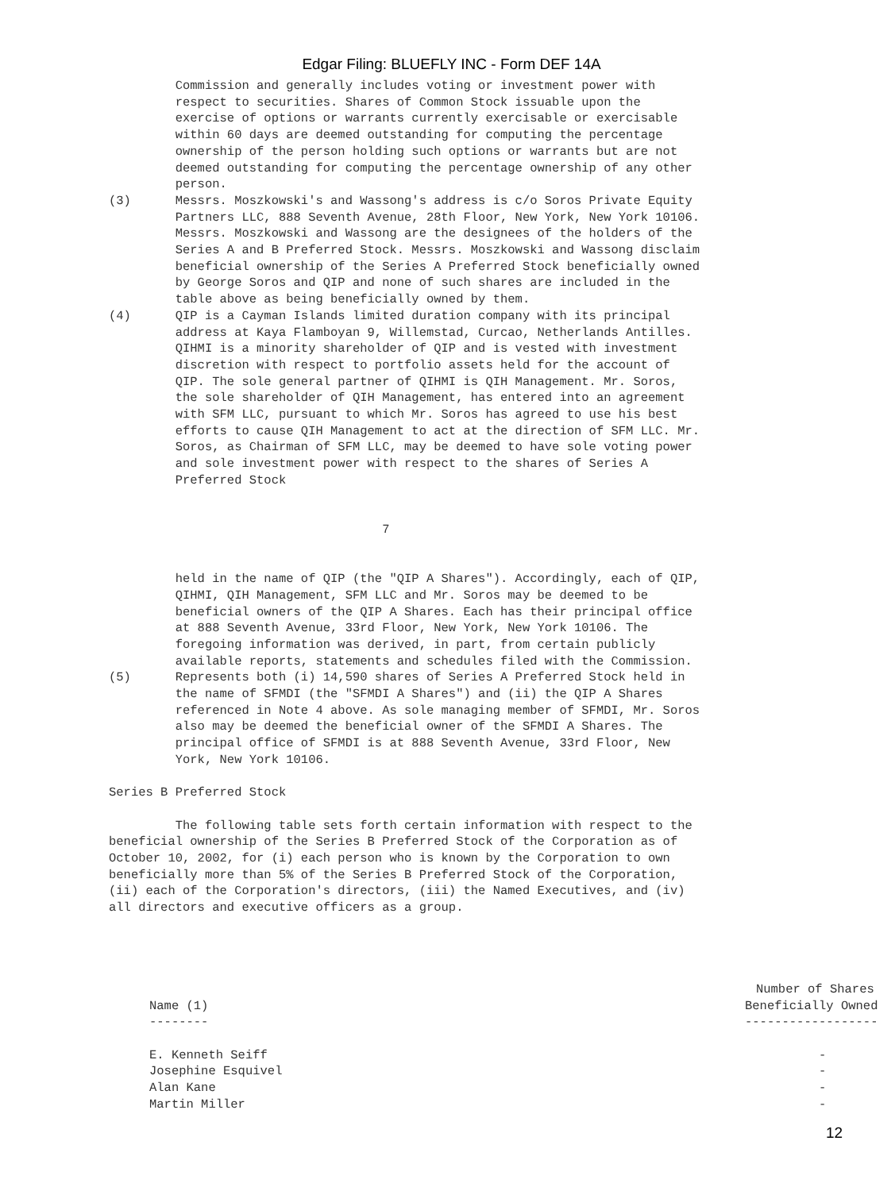Edgar Filing: BLUEFLY INC - Form DEF 14A
         Commission and generally includes voting or investment power with
         respect to securities. Shares of Common Stock issuable upon the
         exercise of options or warrants currently exercisable or exercisable
         within 60 days are deemed outstanding for computing the percentage
         ownership of the person holding such options or warrants but are not
         deemed outstanding for computing the percentage ownership of any other
         person.
(3)      Messrs. Moszkowski's and Wassong's address is c/o Soros Private Equity
         Partners LLC, 888 Seventh Avenue, 28th Floor, New York, New York 10106.
         Messrs. Moszkowski and Wassong are the designees of the holders of the
         Series A and B Preferred Stock. Messrs. Moszkowski and Wassong disclaim
         beneficial ownership of the Series A Preferred Stock beneficially owned
         by George Soros and QIP and none of such shares are included in the
         table above as being beneficially owned by them.
(4)      QIP is a Cayman Islands limited duration company with its principal
         address at Kaya Flamboyan 9, Willemstad, Curcao, Netherlands Antilles.
         QIHMI is a minority shareholder of QIP and is vested with investment
         discretion with respect to portfolio assets held for the account of
         QIP. The sole general partner of QIHMI is QIH Management. Mr. Soros,
         the sole shareholder of QIH Management, has entered into an agreement
         with SFM LLC, pursuant to which Mr. Soros has agreed to use his best
         efforts to cause QIH Management to act at the direction of SFM LLC. Mr.
         Soros, as Chairman of SFM LLC, may be deemed to have sole voting power
         and sole investment power with respect to the shares of Series A
         Preferred Stock


                                     7


         held in the name of QIP (the "QIP A Shares"). Accordingly, each of QIP,
         QIHMI, QIH Management, SFM LLC and Mr. Soros may be deemed to be
         beneficial owners of the QIP A Shares. Each has their principal office
         at 888 Seventh Avenue, 33rd Floor, New York, New York 10106. The
         foregoing information was derived, in part, from certain publicly
         available reports, statements and schedules filed with the Commission.
(5)      Represents both (i) 14,590 shares of Series A Preferred Stock held in
         the name of SFMDI (the "SFMDI A Shares") and (ii) the QIP A Shares
         referenced in Note 4 above. As sole managing member of SFMDI, Mr. Soros
         also may be deemed the beneficial owner of the SFMDI A Shares. The
         principal office of SFMDI is at 888 Seventh Avenue, 33rd Floor, New
         York, New York 10106.

Series B Preferred Stock

         The following table sets forth certain information with respect to the
beneficial ownership of the Series B Preferred Stock of the Corporation as of
October 10, 2002, for (i) each person who is known by the Corporation to own
beneficially more than 5% of the Series B Preferred Stock of the Corporation,
(ii) each of the Corporation's directors, (iii) the Named Executives, and (iv)
all directors and executive officers as a group.
| | Number of Shares |
| --- | --- |
| Name (1) | Beneficially Owned |
| -------- | ------------------ |
| E. Kenneth Seiff | - |
| Josephine Esquivel | - |
| Alan Kane | - |
| Martin Miller | - |
12